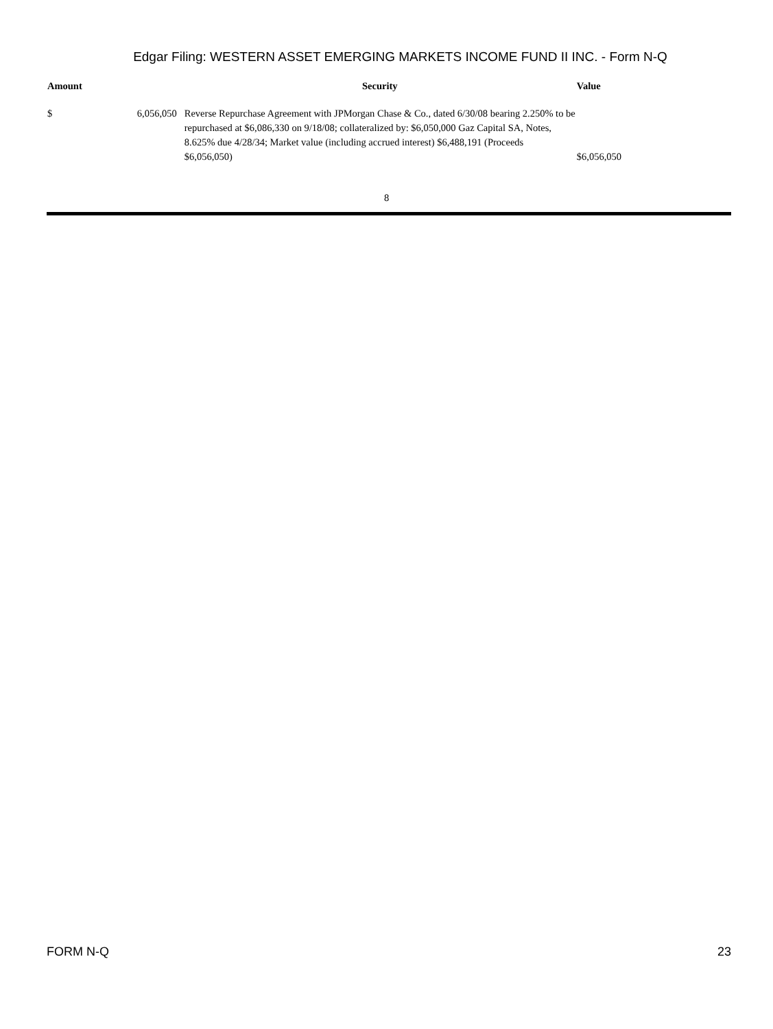Edgar Filing: WESTERN ASSET EMERGING MARKETS INCOME FUND II INC. - Form N-Q
| Amount | | Security | Value |
| --- | --- | --- | --- |
| $ | 6,056,050 | Reverse Repurchase Agreement with JPMorgan Chase & Co., dated 6/30/08 bearing 2.250% to be repurchased at $6,086,330 on 9/18/08; collateralized by: $6,050,000 Gaz Capital SA, Notes, 8.625% due 4/28/34; Market value (including accrued interest) $6,488,191 (Proceeds $6,056,050) | $6,056,050 |
8
FORM N-Q 23